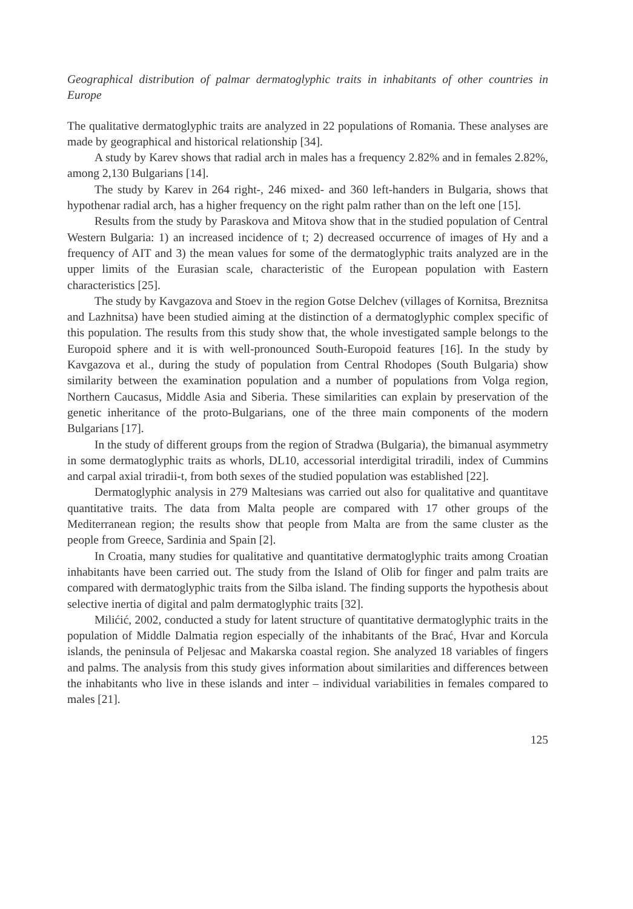Geographical distribution of palmar dermatoglyphic traits in inhabitants of other countries in Europe
The qualitative dermatoglyphic traits are analyzed in 22 populations of Romania. These analyses are made by geographical and historical relationship [34].
A study by Karev shows that radial arch in males has a frequency 2.82% and in females 2.82%, among 2,130 Bulgarians [14].
The study by Karev in 264 right-, 246 mixed- and 360 left-handers in Bulgaria, shows that hypothenar radial arch, has a higher frequency on the right palm rather than on the left one [15].
Results from the study by Paraskova and Mitova show that in the studied population of Central Western Bulgaria: 1) an increased incidence of t; 2) decreased occurrence of images of Hy and a frequency of AIT and 3) the mean values for some of the dermatoglyphic traits analyzed are in the upper limits of the Eurasian scale, characteristic of the European population with Eastern characteristics [25].
The study by Kavgazova and Stoev in the region Gotse Delchev (villages of Kornitsa, Breznitsa and Lazhnitsa) have been studied aiming at the distinction of a dermatoglyphic complex specific of this population. The results from this study show that, the whole investigated sample belongs to the Europoid sphere and it is with well-pronounced South-Europoid features [16]. In the study by Kavgazova et al., during the study of population from Central Rhodopes (South Bulgaria) show similarity between the examination population and a number of populations from Volga region, Northern Caucasus, Middle Asia and Siberia. These similarities can explain by preservation of the genetic inheritance of the proto-Bulgarians, one of the three main components of the modern Bulgarians [17].
In the study of different groups from the region of Stradwa (Bulgaria), the bimanual asymmetry in some dermatoglyphic traits as whorls, DL10, accessorial interdigital triradili, index of Cummins and carpal axial triradii-t, from both sexes of the studied population was established [22].
Dermatoglyphic analysis in 279 Maltesians was carried out also for qualitative and quantitave quantitative traits. The data from Malta people are compared with 17 other groups of the Mediterranean region; the results show that people from Malta are from the same cluster as the people from Greece, Sardinia and Spain [2].
In Croatia, many studies for qualitative and quantitative dermatoglyphic traits among Croatian inhabitants have been carried out. The study from the Island of Olib for finger and palm traits are compared with dermatoglyphic traits from the Silba island. The finding supports the hypothesis about selective inertia of digital and palm dermatoglyphic traits [32].
Milićić, 2002, conducted a study for latent structure of quantitative dermatoglyphic traits in the population of Middle Dalmatia region especially of the inhabitants of the Brać, Hvar and Korcula islands, the peninsula of Peljesac and Makarska coastal region. She analyzed 18 variables of fingers and palms. The analysis from this study gives information about similarities and differences between the inhabitants who live in these islands and inter – individual variabilities in females compared to males [21].
125